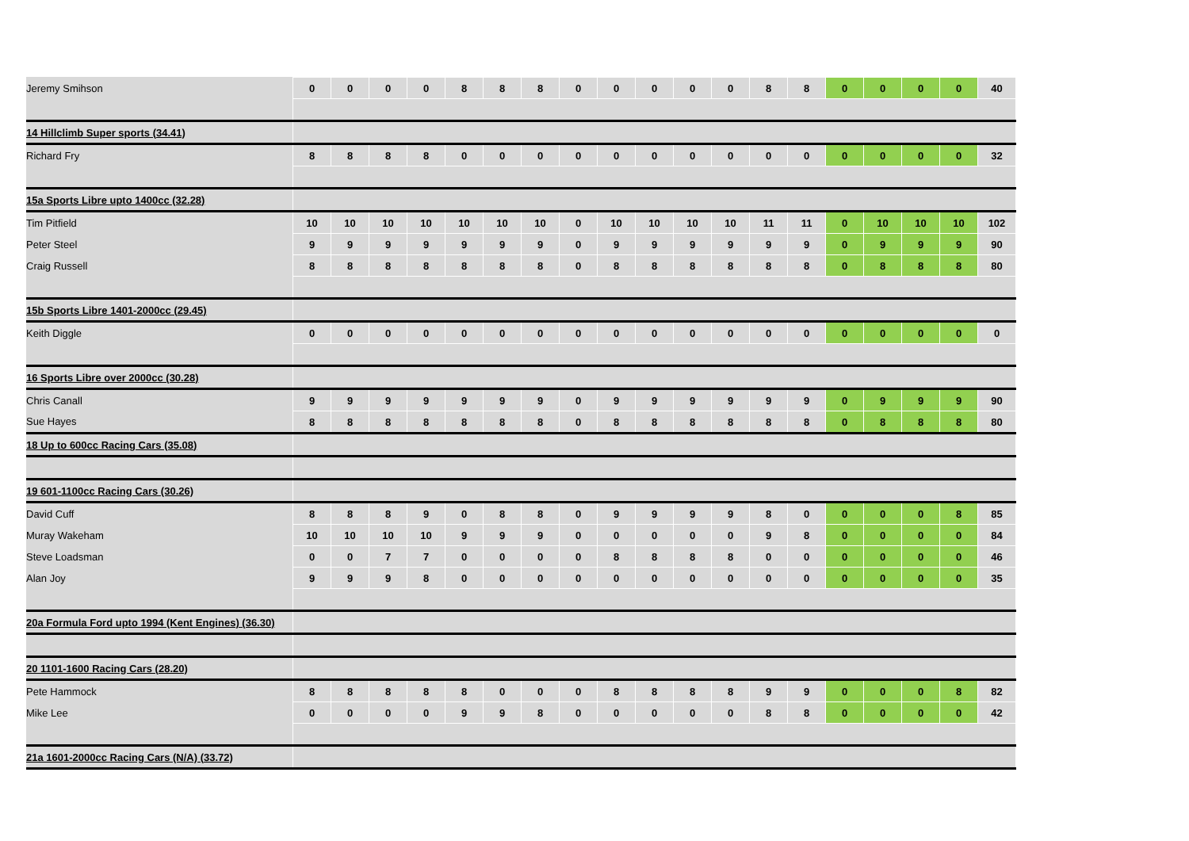| Jeremy Smihson | 0 | 0 | 0 | 0 | 8 | 8 | 8 | 0 | 0 | 0 | 0 | 0 | 8 | 8 | 0 | 0 | 0 | 0 | 40 |
| 14 Hillclimb Super sports (34.41) | | | | | | | | | | | | | | | | | | | |
| Richard Fry | 8 | 8 | 8 | 8 | 0 | 0 | 0 | 0 | 0 | 0 | 0 | 0 | 0 | 0 | 0 | 0 | 0 | 0 | 32 |
| 15a Sports Libre upto 1400cc (32.28) | | | | | | | | | | | | | | | | | | | |
| Tim Pitfield | 10 | 10 | 10 | 10 | 10 | 10 | 10 | 0 | 10 | 10 | 10 | 10 | 11 | 11 | 0 | 10 | 10 | 10 | 102 |
| Peter Steel | 9 | 9 | 9 | 9 | 9 | 9 | 9 | 0 | 9 | 9 | 9 | 9 | 9 | 9 | 0 | 9 | 9 | 9 | 90 |
| Craig Russell | 8 | 8 | 8 | 8 | 8 | 8 | 8 | 0 | 8 | 8 | 8 | 8 | 8 | 8 | 0 | 8 | 8 | 8 | 80 |
| 15b Sports Libre 1401-2000cc (29.45) | | | | | | | | | | | | | | | | | | | |
| Keith Diggle | 0 | 0 | 0 | 0 | 0 | 0 | 0 | 0 | 0 | 0 | 0 | 0 | 0 | 0 | 0 | 0 | 0 | 0 | 0 |
| 16 Sports Libre over 2000cc (30.28) | | | | | | | | | | | | | | | | | | | |
| Chris Canall | 9 | 9 | 9 | 9 | 9 | 9 | 9 | 0 | 9 | 9 | 9 | 9 | 9 | 9 | 0 | 9 | 9 | 9 | 90 |
| Sue Hayes | 8 | 8 | 8 | 8 | 8 | 8 | 8 | 0 | 8 | 8 | 8 | 8 | 8 | 8 | 0 | 8 | 8 | 8 | 80 |
| 18 Up to 600cc Racing Cars (35.08) | | | | | | | | | | | | | | | | | | | |
| 19 601-1100cc Racing Cars (30.26) | | | | | | | | | | | | | | | | | | | |
| David Cuff | 8 | 8 | 8 | 9 | 0 | 8 | 8 | 0 | 9 | 9 | 9 | 9 | 8 | 0 | 0 | 0 | 0 | 8 | 85 |
| Muray Wakeham | 10 | 10 | 10 | 10 | 9 | 9 | 9 | 0 | 0 | 0 | 0 | 0 | 9 | 8 | 0 | 0 | 0 | 0 | 84 |
| Steve Loadsman | 0 | 0 | 7 | 7 | 0 | 0 | 0 | 0 | 8 | 8 | 8 | 8 | 0 | 0 | 0 | 0 | 0 | 0 | 46 |
| Alan Joy | 9 | 9 | 9 | 8 | 0 | 0 | 0 | 0 | 0 | 0 | 0 | 0 | 0 | 0 | 0 | 0 | 0 | 0 | 35 |
| 20a Formula Ford upto 1994 (Kent Engines) (36.30) | | | | | | | | | | | | | | | | | | | |
| 20 1101-1600 Racing Cars (28.20) | | | | | | | | | | | | | | | | | | | |
| Pete Hammock | 8 | 8 | 8 | 8 | 8 | 0 | 0 | 0 | 8 | 8 | 8 | 8 | 9 | 9 | 0 | 0 | 0 | 8 | 82 |
| Mike Lee | 0 | 0 | 0 | 0 | 9 | 9 | 8 | 0 | 0 | 0 | 0 | 0 | 8 | 8 | 0 | 0 | 0 | 0 | 42 |
| 21a 1601-2000cc Racing Cars (N/A) (33.72) | | | | | | | | | | | | | | | | | | | |